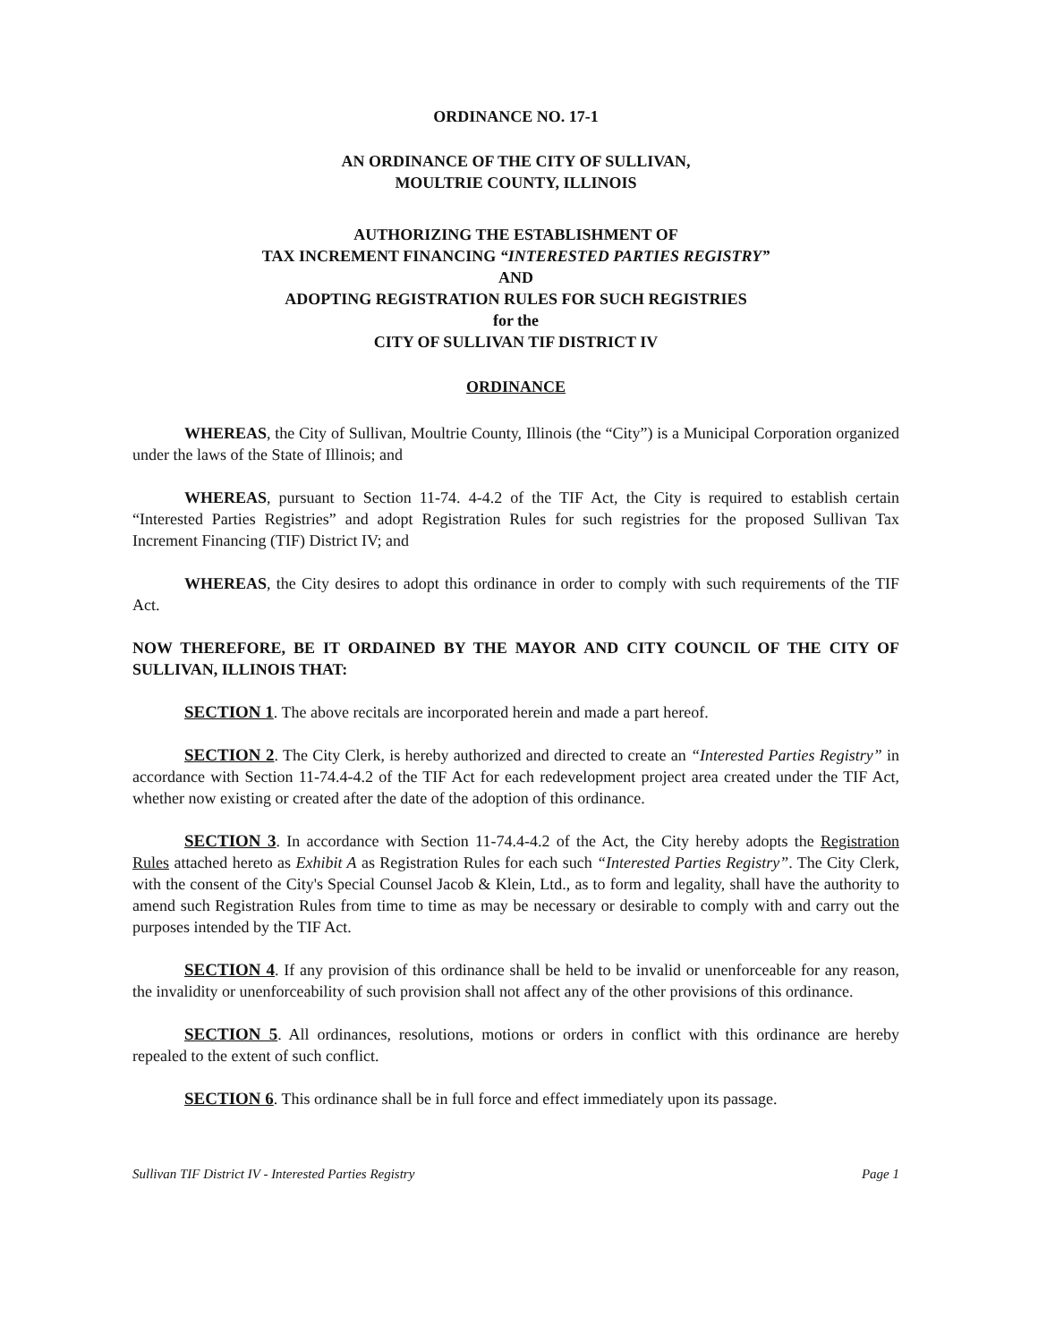ORDINANCE NO. 17-1
AN ORDINANCE OF THE CITY OF SULLIVAN,
MOULTRIE COUNTY, ILLINOIS
AUTHORIZING THE ESTABLISHMENT OF
TAX INCREMENT FINANCING “INTERESTED PARTIES REGISTRY”
AND
ADOPTING REGISTRATION RULES FOR SUCH REGISTRIES
for the
CITY OF SULLIVAN TIF DISTRICT IV
ORDINANCE
WHEREAS, the City of Sullivan, Moultrie County, Illinois (the “City”) is a Municipal Corporation organized under the laws of the State of Illinois; and
WHEREAS, pursuant to Section 11-74. 4-4.2 of the TIF Act, the City is required to establish certain “Interested Parties Registries” and adopt Registration Rules for such registries for the proposed Sullivan Tax Increment Financing (TIF) District IV; and
WHEREAS, the City desires to adopt this ordinance in order to comply with such requirements of the TIF Act.
NOW THEREFORE, BE IT ORDAINED BY THE MAYOR AND CITY COUNCIL OF THE CITY OF SULLIVAN, ILLINOIS THAT:
SECTION 1. The above recitals are incorporated herein and made a part hereof.
SECTION 2. The City Clerk, is hereby authorized and directed to create an “Interested Parties Registry” in accordance with Section 11-74.4-4.2 of the TIF Act for each redevelopment project area created under the TIF Act, whether now existing or created after the date of the adoption of this ordinance.
SECTION 3. In accordance with Section 11-74.4-4.2 of the Act, the City hereby adopts the Registration Rules attached hereto as Exhibit A as Registration Rules for each such “Interested Parties Registry”. The City Clerk, with the consent of the City's Special Counsel Jacob & Klein, Ltd., as to form and legality, shall have the authority to amend such Registration Rules from time to time as may be necessary or desirable to comply with and carry out the purposes intended by the TIF Act.
SECTION 4. If any provision of this ordinance shall be held to be invalid or unenforceable for any reason, the invalidity or unenforceability of such provision shall not affect any of the other provisions of this ordinance.
SECTION 5. All ordinances, resolutions, motions or orders in conflict with this ordinance are hereby repealed to the extent of such conflict.
SECTION 6. This ordinance shall be in full force and effect immediately upon its passage.
Sullivan TIF District IV - Interested Parties Registry Page 1